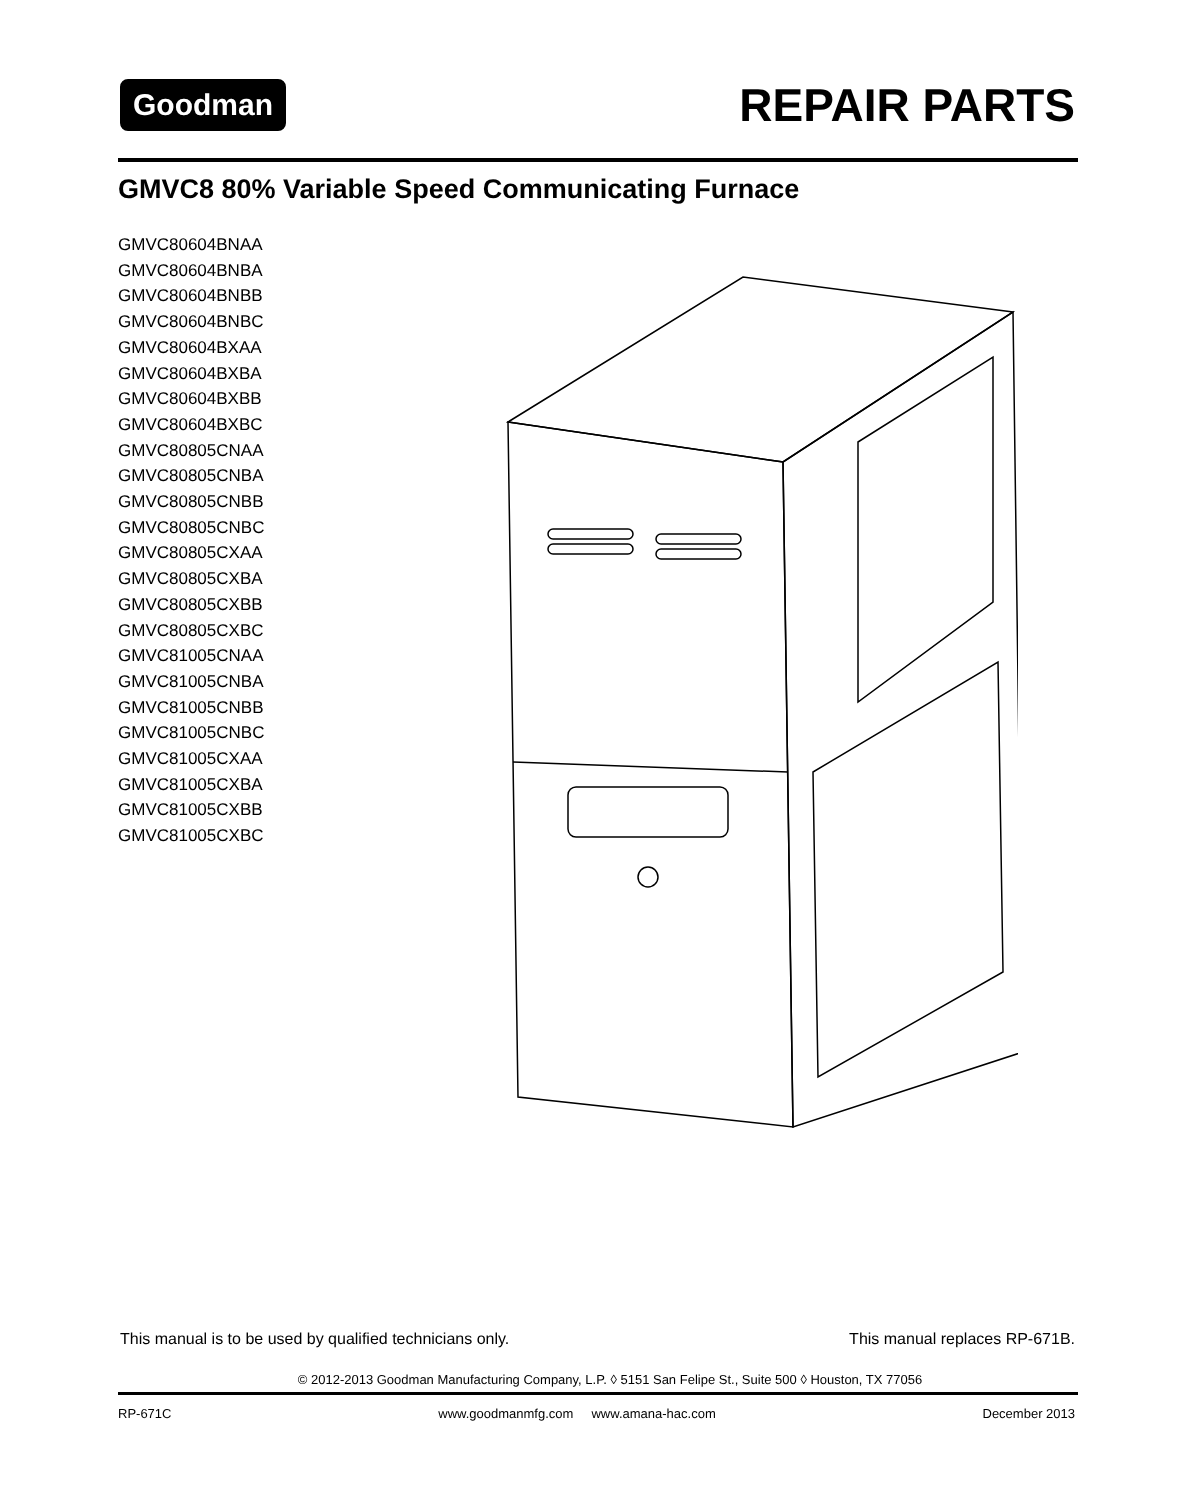Goodman REPAIR PARTS
GMVC8 80% Variable Speed Communicating Furnace
GMVC80604BNAA
GMVC80604BNBA
GMVC80604BNBB
GMVC80604BNBC
GMVC80604BXAA
GMVC80604BXBA
GMVC80604BXBB
GMVC80604BXBC
GMVC80805CNAA
GMVC80805CNBA
GMVC80805CNBB
GMVC80805CNBC
GMVC80805CXAA
GMVC80805CXBA
GMVC80805CXBB
GMVC80805CXBC
GMVC81005CNAA
GMVC81005CNBA
GMVC81005CNBB
GMVC81005CNBC
GMVC81005CXAA
GMVC81005CXBA
GMVC81005CXBB
GMVC81005CXBC
This manual is to be used by qualified technicians only. This manual replaces RP-671B.
© 2012-2013 Goodman Manufacturing Company, L.P. ◊ 5151 San Felipe St., Suite 500 ◊ Houston, TX 77056
RP-671C www.goodmanmfg.com www.amana-hac.com December 2013